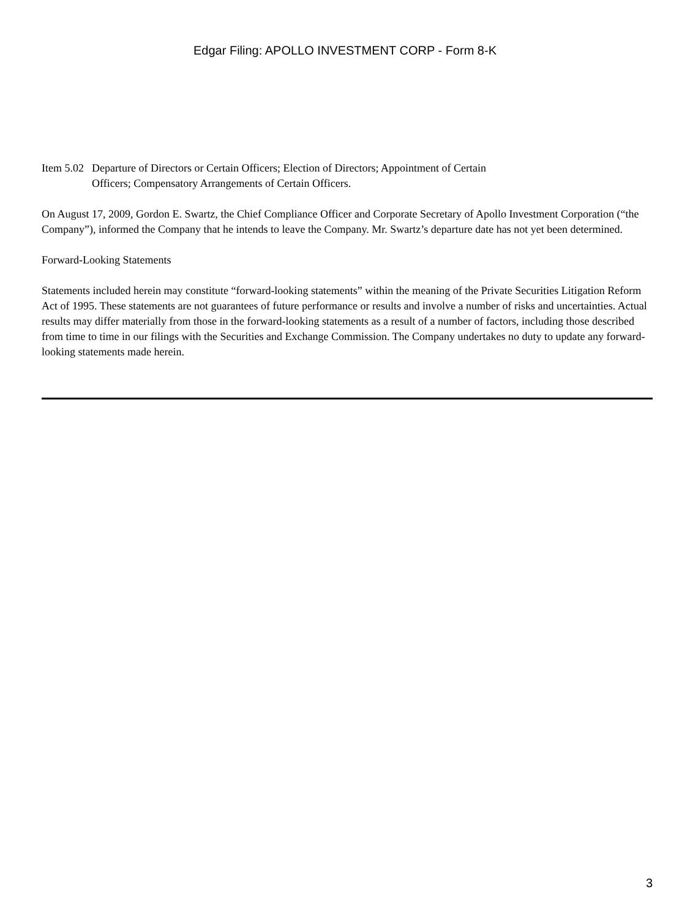Edgar Filing: APOLLO INVESTMENT CORP - Form 8-K
Item 5.02 Departure of Directors or Certain Officers; Election of Directors; Appointment of Certain
Officers; Compensatory Arrangements of Certain Officers.
On August 17, 2009, Gordon E. Swartz, the Chief Compliance Officer and Corporate Secretary of Apollo Investment Corporation (“the Company”), informed the Company that he intends to leave the Company. Mr. Swartz’s departure date has not yet been determined.
Forward-Looking Statements
Statements included herein may constitute “forward-looking statements” within the meaning of the Private Securities Litigation Reform Act of 1995. These statements are not guarantees of future performance or results and involve a number of risks and uncertainties. Actual results may differ materially from those in the forward-looking statements as a result of a number of factors, including those described from time to time in our filings with the Securities and Exchange Commission. The Company undertakes no duty to update any forward-looking statements made herein.
3